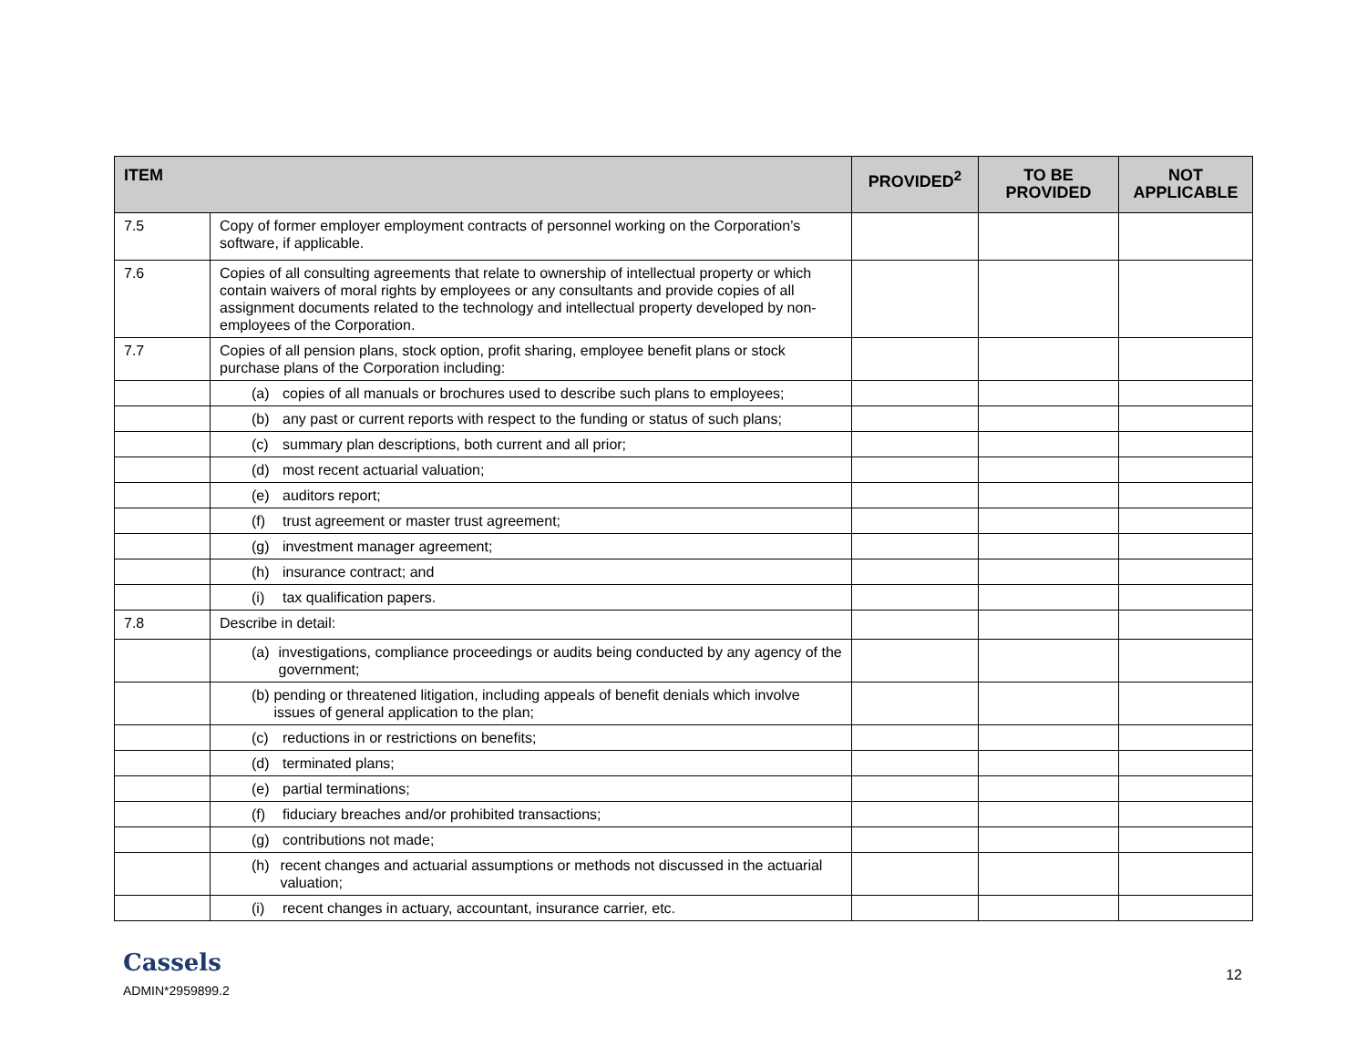| ITEM | | PROVIDED<sup>2</sup> | TO BE PROVIDED | NOT APPLICABLE |
| --- | --- | --- | --- | --- |
| 7.5 | Copy of former employer employment contracts of personnel working on the Corporation’s software, if applicable. | | | |
| 7.6 | Copies of all consulting agreements that relate to ownership of intellectual property or which contain waivers of moral rights by employees or any consultants and provide copies of all assignment documents related to the technology and intellectual property developed by non-employees of the Corporation. | | | |
| 7.7 | Copies of all pension plans, stock option, profit sharing, employee benefit plans or stock purchase plans of the Corporation including: | | | |
| | (a) copies of all manuals or brochures used to describe such plans to employees; | | | |
| | (b) any past or current reports with respect to the funding or status of such plans; | | | |
| | (c) summary plan descriptions, both current and all prior; | | | |
| | (d) most recent actuarial valuation; | | | |
| | (e) auditors report; | | | |
| | (f) trust agreement or master trust agreement; | | | |
| | (g) investment manager agreement; | | | |
| | (h) insurance contract; and | | | |
| | (i) tax qualification papers. | | | |
| 7.8 | Describe in detail: | | | |
| | (a) investigations, compliance proceedings or audits being conducted by any agency of the government; | | | |
| | (b) pending or threatened litigation, including appeals of benefit denials which involve issues of general application to the plan; | | | |
| | (c) reductions in or restrictions on benefits; | | | |
| | (d) terminated plans; | | | |
| | (e) partial terminations; | | | |
| | (f) fiduciary breaches and/or prohibited transactions; | | | |
| | (g) contributions not made; | | | |
| | (h) recent changes and actuarial assumptions or methods not discussed in the actuarial valuation; | | | |
| | (i) recent changes in actuary, accountant, insurance carrier, etc. | | | |
Cassels
ADMIN*2959899.2
12